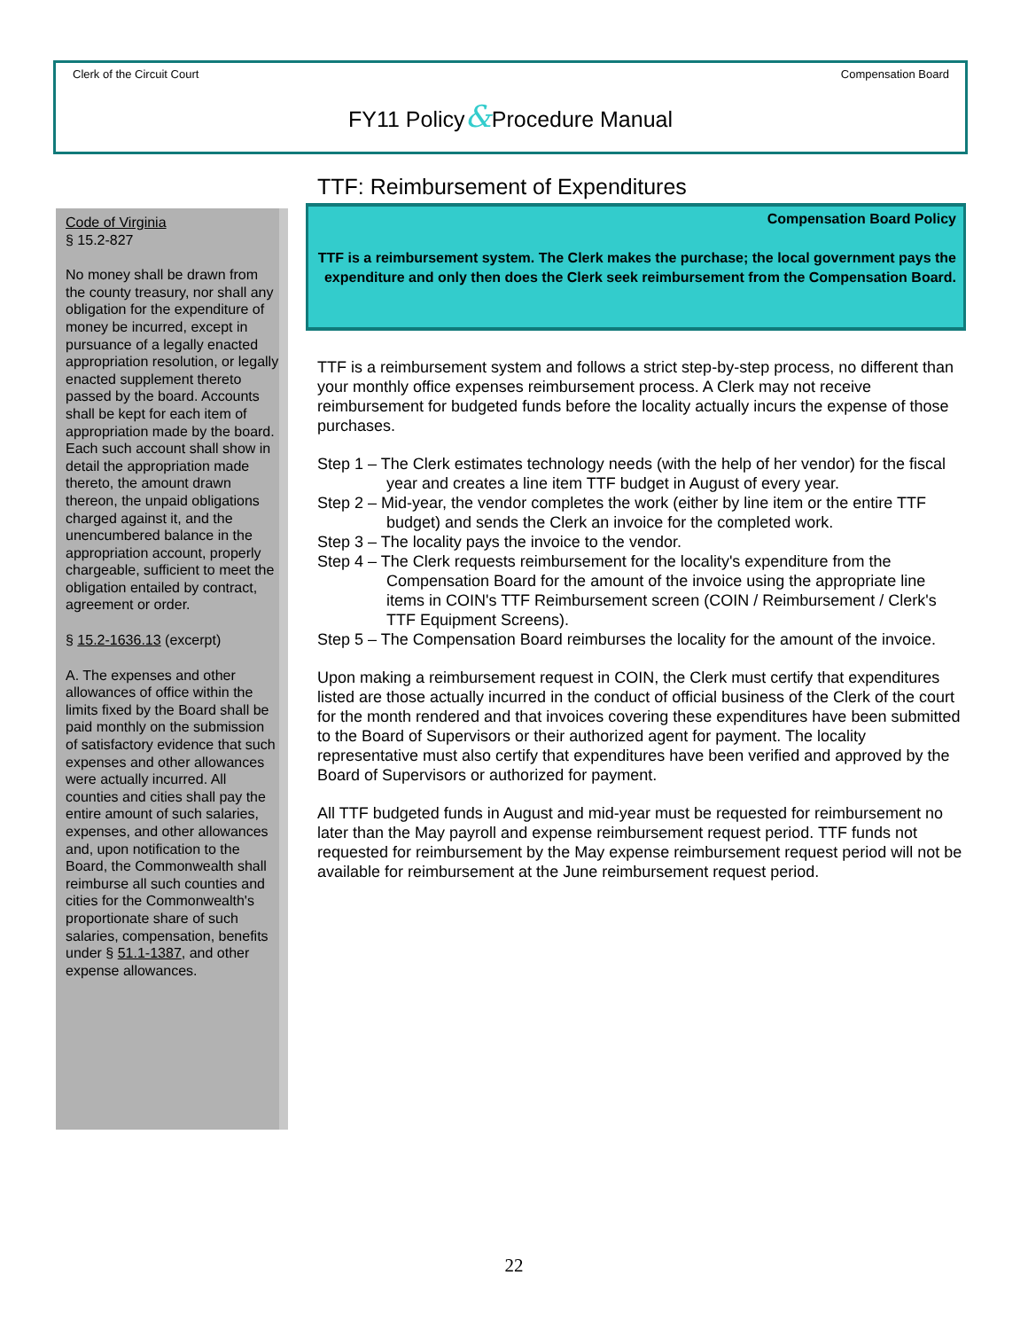Clerk of the Circuit Court Compensation Board
FY11 Policy&Procedure Manual
Code of Virginia
§ 15.2-827
No money shall be drawn from the county treasury, nor shall any obligation for the expenditure of money be incurred, except in pursuance of a legally enacted appropriation resolution, or legally enacted supplement thereto passed by the board. Accounts shall be kept for each item of appropriation made by the board. Each such account shall show in detail the appropriation made thereto, the amount drawn thereon, the unpaid obligations charged against it, and the unencumbered balance in the appropriation account, properly chargeable, sufficient to meet the obligation entailed by contract, agreement or order.
§ 15.2-1636.13 (excerpt)
A. The expenses and other allowances of office within the limits fixed by the Board shall be paid monthly on the submission of satisfactory evidence that such expenses and other allowances were actually incurred. All counties and cities shall pay the entire amount of such salaries, expenses, and other allowances and, upon notification to the Board, the Commonwealth shall reimburse all such counties and cities for the Commonwealth's proportionate share of such salaries, compensation, benefits under § 51.1-1387, and other expense allowances.
TTF: Reimbursement of Expenditures
Compensation Board Policy
TTF is a reimbursement system. The Clerk makes the purchase; the local government pays the expenditure and only then does the Clerk seek reimbursement from the Compensation Board.
TTF is a reimbursement system and follows a strict step-by-step process, no different than your monthly office expenses reimbursement process. A Clerk may not receive reimbursement for budgeted funds before the locality actually incurs the expense of those purchases.
Step 1 – The Clerk estimates technology needs (with the help of her vendor) for the fiscal year and creates a line item TTF budget in August of every year.
Step 2 – Mid-year, the vendor completes the work (either by line item or the entire TTF budget) and sends the Clerk an invoice for the completed work.
Step 3 – The locality pays the invoice to the vendor.
Step 4 – The Clerk requests reimbursement for the locality's expenditure from the Compensation Board for the amount of the invoice using the appropriate line items in COIN's TTF Reimbursement screen (COIN / Reimbursement / Clerk's TTF Equipment Screens).
Step 5 – The Compensation Board reimburses the locality for the amount of the invoice.
Upon making a reimbursement request in COIN, the Clerk must certify that expenditures listed are those actually incurred in the conduct of official business of the Clerk of the court for the month rendered and that invoices covering these expenditures have been submitted to the Board of Supervisors or their authorized agent for payment. The locality representative must also certify that expenditures have been verified and approved by the Board of Supervisors or authorized for payment.
All TTF budgeted funds in August and mid-year must be requested for reimbursement no later than the May payroll and expense reimbursement request period. TTF funds not requested for reimbursement by the May expense reimbursement request period will not be available for reimbursement at the June reimbursement request period.
22